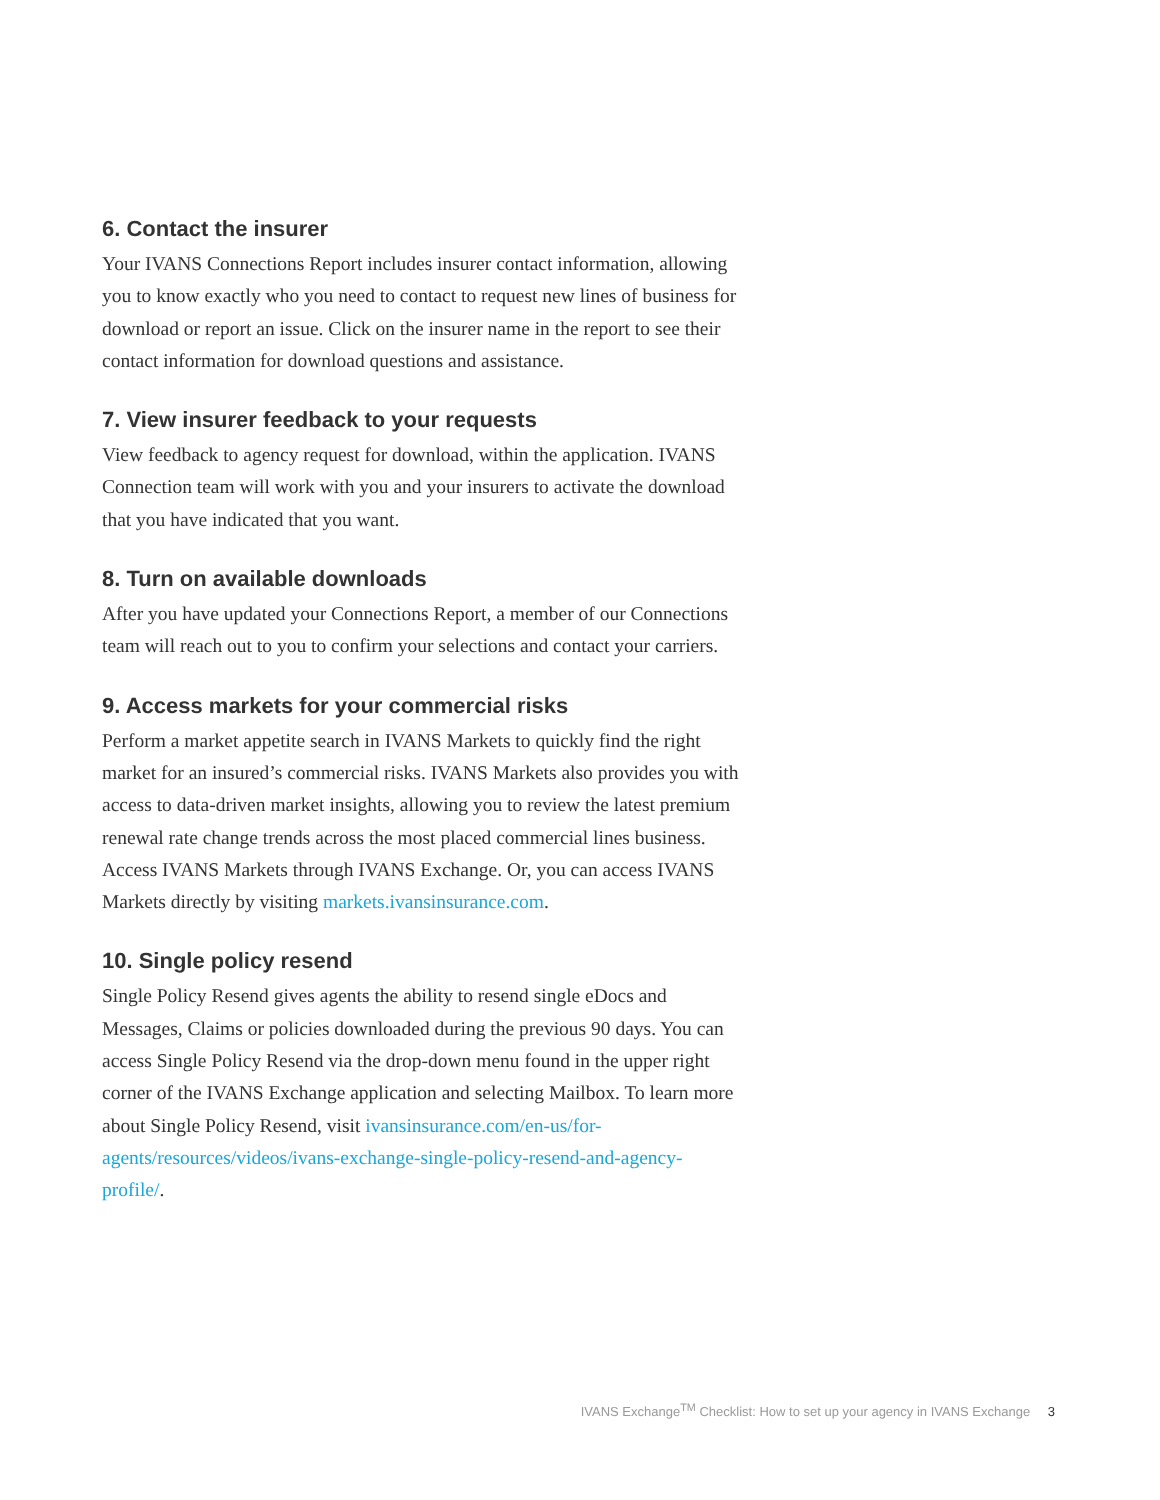6. Contact the insurer
Your IVANS Connections Report includes insurer contact information, allowing you to know exactly who you need to contact to request new lines of business for download or report an issue. Click on the insurer name in the report to see their contact information for download questions and assistance.
7. View insurer feedback to your requests
View feedback to agency request for download, within the application. IVANS Connection team will work with you and your insurers to activate the download that you have indicated that you want.
8. Turn on available downloads
After you have updated your Connections Report, a member of our Connections team will reach out to you to confirm your selections and contact your carriers.
9. Access markets for your commercial risks
Perform a market appetite search in IVANS Markets to quickly find the right market for an insured’s commercial risks. IVANS Markets also provides you with access to data-driven market insights, allowing you to review the latest premium renewal rate change trends across the most placed commercial lines business. Access IVANS Markets through IVANS Exchange. Or, you can access IVANS Markets directly by visiting markets.ivansinsurance.com.
10. Single policy resend
Single Policy Resend gives agents the ability to resend single eDocs and Messages, Claims or policies downloaded during the previous 90 days. You can access Single Policy Resend via the drop-down menu found in the upper right corner of the IVANS Exchange application and selecting Mailbox. To learn more about Single Policy Resend, visit ivansinsurance.com/en-us/for-agents/resources/videos/ivans-exchange-single-policy-resend-and-agency-profile/.
IVANS Exchange<sup>TM</sup> Checklist: How to set up your agency in IVANS Exchange 3